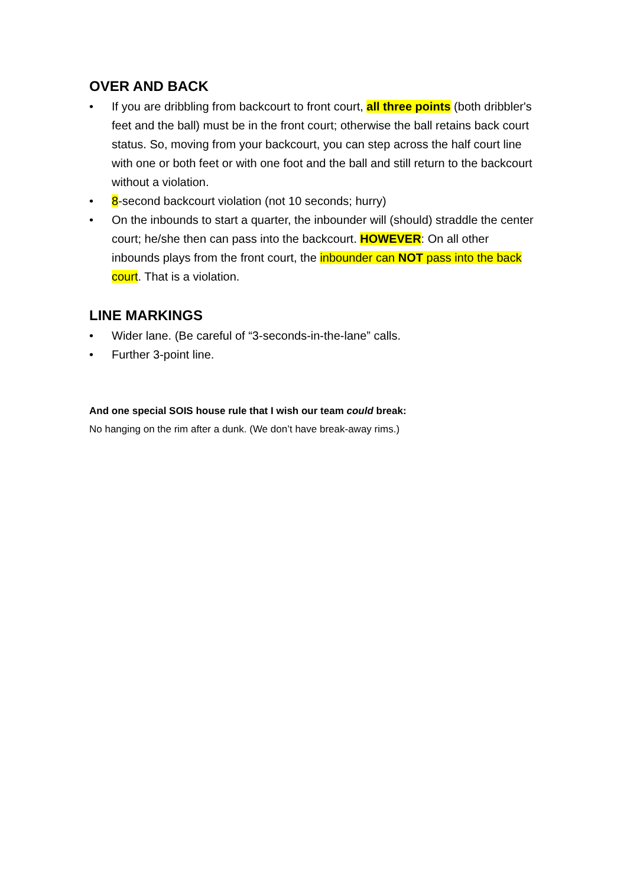OVER AND BACK
• If you are dribbling from backcourt to front court, all three points (both dribbler's feet and the ball) must be in the front court; otherwise the ball retains back court status. So, moving from your backcourt, you can step across the half court line with one or both feet or with one foot and the ball and still return to the backcourt without a violation.
• 8-second backcourt violation (not 10 seconds; hurry)
• On the inbounds to start a quarter, the inbounder will (should) straddle the center court; he/she then can pass into the backcourt. HOWEVER: On all other inbounds plays from the front court, the inbounder can NOT pass into the back court. That is a violation.
LINE MARKINGS
• Wider lane. (Be careful of “3-seconds-in-the-lane” calls.
• Further 3-point line.
And one special SOIS house rule that I wish our team could break:
No hanging on the rim after a dunk. (We don’t have break-away rims.)